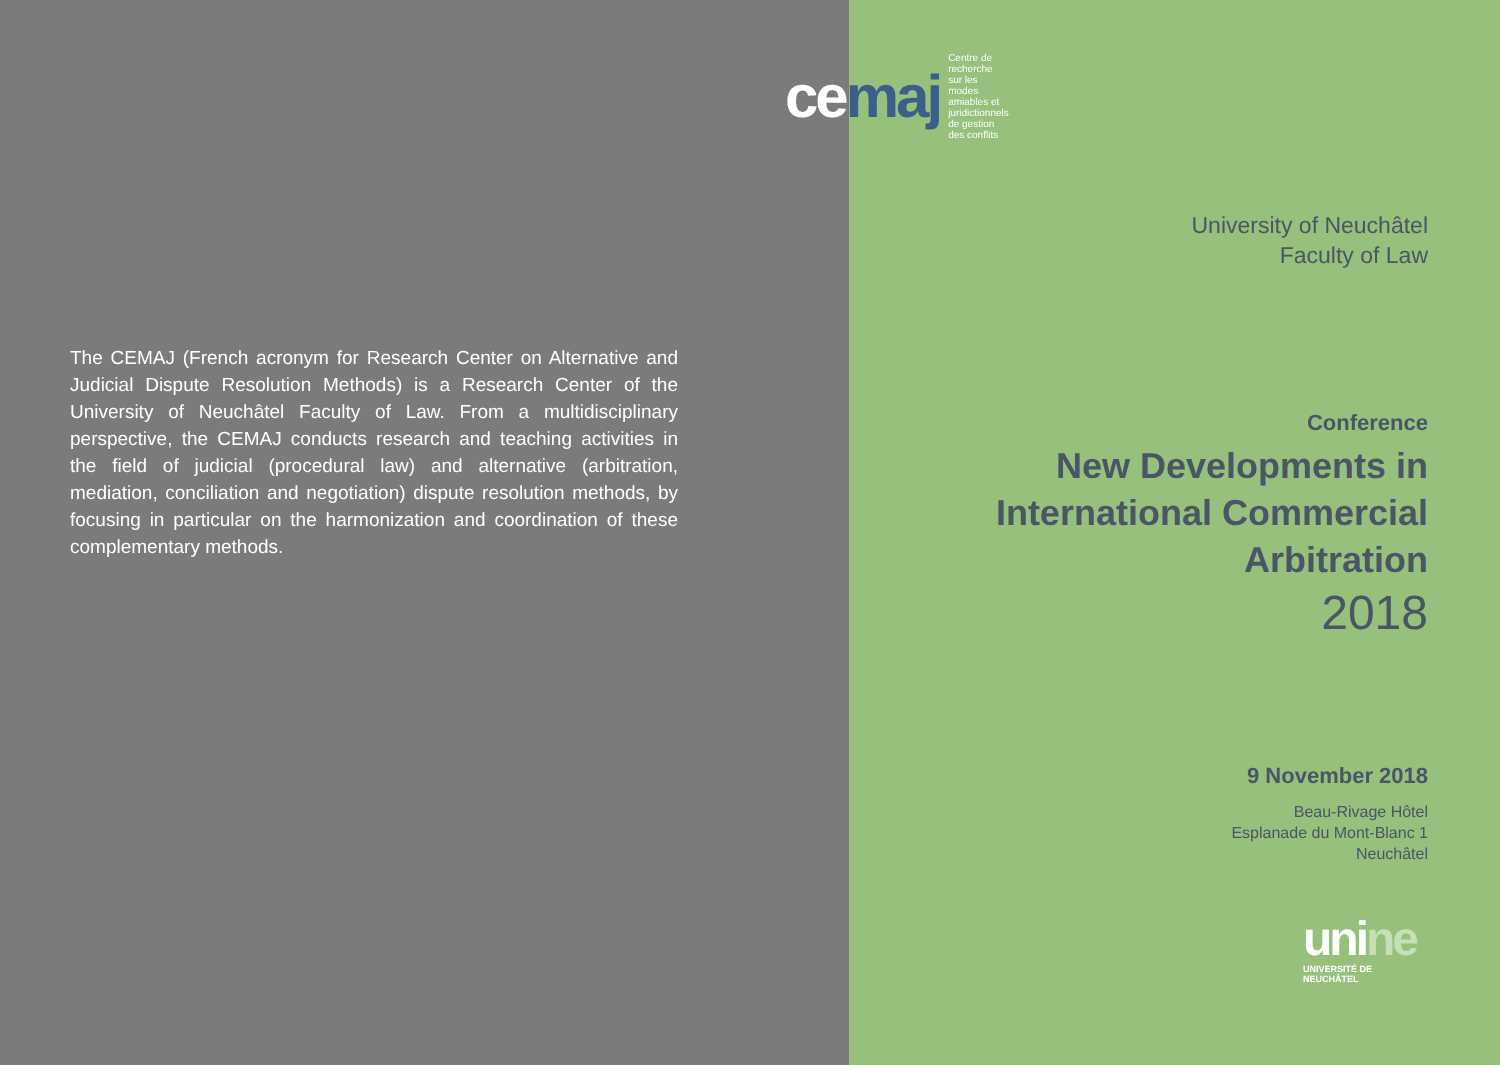ce maj
Centre de recherche
sur les modes amiables et
juridictionnels de gestion des conflits
The CEMAJ (French acronym for Research Center on Alternative and Judicial Dispute Resolution Methods) is a Research Center of the University of Neuchâtel Faculty of Law. From a multidisciplinary perspective, the CEMAJ conducts research and teaching activities in the field of judicial (procedural law) and alternative (arbitration, mediation, conciliation and negotiation) dispute resolution methods, by focusing in particular on the harmonization and coordination of these complementary methods.
University of Neuchâtel
Faculty of Law
Conference
New Developments in
International Commercial
Arbitration
2018
9 November 2018
Beau-Rivage Hôtel
Esplanade du Mont-Blanc 1
Neuchâtel
unine
UNIVERSITÉ DE
NEUCHÂTEL